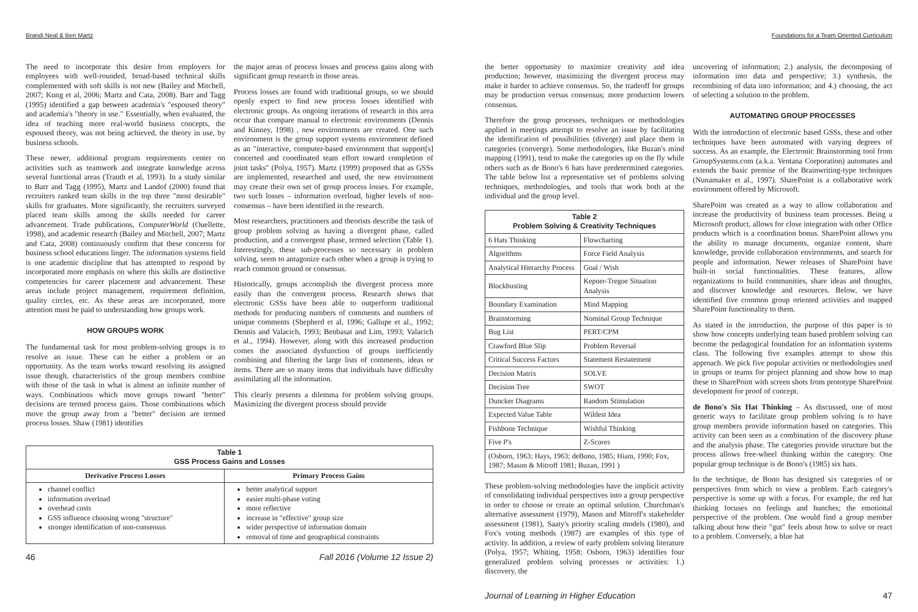Brandi Neal & Ben Martz
The need to incorporate this desire from employers for employees with well-rounded, broad-based technical skills complemented with soft skills is not new (Bailey and Mitchell, 2007; Kung et al, 2006; Martz and Cata, 2008). Barr and Tagg (1995) identified a gap between academia's "espoused theory" and academia's "theory in use." Essentially, when evaluated, the idea of teaching more real-world business concepts, the espoused theory, was not being achieved, the theory in use, by business schools.
These newer, additional program requirements center on activities such as teamwork and integrate knowledge across several functional areas (Trauth et al, 1993). In a study similar to Barr and Tagg (1995), Martz and Landof (2000) found that recruiters ranked team skills in the top three "most desirable" skills for graduates. More significantly, the recruiters surveyed placed team skills among the skills needed for career advancement. Trade publications, ComputerWorld (Ouellette, 1998), and academic research (Bailey and Mitchell, 2007; Martz and Cata, 2008) continuously confirm that these concerns for business school educations linger. The information systems field is one academic discipline that has attempted to respond by incorporated more emphasis on where this skills are distinctive competencies for career placement and advancement. These areas include project management, requirement definition, quality circles, etc. As these areas are incorporated, more attention must be paid to understanding how groups work.
HOW GROUPS WORK
The fundamental task for most problem-solving groups is to resolve an issue. These can be either a problem or an opportunity. As the team works toward resolving its assigned issue though, characteristics of the group members combine with those of the task in what is almost an infinite number of ways. Combinations which move groups toward "better" decisions are termed process gains. Those combinations which move the group away from a "better" decision are termed process losses. Shaw (1981) identifies
the major areas of process losses and process gains along with significant group research in those areas.
Process losses are found with traditional groups, so we should openly expect to find new process losses identified with electronic groups. As ongoing iterations of research in this area occur that compare manual to electronic environments (Dennis and Kinney, 1998) , new environments are created. One such environment is the group support systems environment defined as an "interactive, computer-based environment that support[s] concerted and coordinated team effort toward completion of joint tasks" (Polya, 1957). Martz (1999) proposed that as GSSs are implemented, researched and used, the new environment may create their own set of group process losses. For example, two such losses – information overload, higher levels of non-consensus – have been identified in the research.
Most researchers, practitioners and theorists describe the task of group problem solving as having a divergent phase, called production, and a convergent phase, termed selection (Table 1). Interestingly, these sub-processes so necessary in problem solving, seem to antagonize each other when a group is trying to reach common ground or consensus.
Historically, groups accomplish the divergent process more easily than the convergent process. Research shows that electronic GSSs have been able to outperform traditional methods for producing numbers of comments and numbers of unique comments (Shepherd et al, 1996; Gallupe et al., 1992; Dennis and Valacich, 1993; Benbasat and Lim, 1993; Valacich et al., 1994). However, along with this increased production comes the associated dysfunction of groups inefficiently combining and filtering the large lists of comments, ideas or items. There are so many items that individuals have difficulty assimilating all the information.
This clearly presents a dilemma for problem solving groups. Maximizing the divergent process should provide
| Table 1 GSS Process Gains and Losses | |
| --- | --- |
| Derivative Process Losses | Primary Process Gains |
| channel conflict information overload overhead costs GSS influence choosing wrong "structure" stronger identification of non-consensus | better analytical support easier multi-phase voting more reflective increase in "effective" group size wider perspective of information domain removal of time and geographical constraints |
46 Fall 2016 (Volume 12 Issue 2)
Foundations for a Team Oriented Curriculum
the better opportunity to maximize creativity and idea production; however, maximizing the divergent process may make it harder to achieve consensus. So, the tradeoff for groups may be production versus consensus; more production lowers consensus.
Therefore the group processes, techniques or methodologies applied in meetings attempt to resolve an issue by facilitating the identification of possibilities (diverge) and place them in categories (converge). Some methodologies, like Buzan's mind mapping (1991), tend to make the categories up on the fly while others such as de Bono's 6 hats have predetermined categories. The table below list a representative set of problems solving techniques, methodologies, and tools that work both at the individual and the group level.
| Table 2 Problem Solving & Creativity Techniques | |
| --- | --- |
| 6 Hats Thinking | Flowcharting |
| Algorithms | Force Field Analysis |
| Analytical Hierarchy Process | Goal / Wish |
| Blockbusting | Kepner-Tregoe Situation Analysis |
| Boundary Examination | Mind Mapping |
| Brainstorming | Nominal Group Technique |
| Bug List | PERT/CPM |
| Crawford Blue Slip | Problem Reversal |
| Critical Success Factors | Statement Restatement |
| Decision Matrix | SOLVE |
| Decision Tree | SWOT |
| Duncker Diagrams | Random Stimulation |
| Expected Value Table | Wildest Idea |
| Fishbone Technique | Wishful Thinking |
| Five P's | Z-Scores |
| (Osborn, 1963; Hays, 1963; deBono, 1985; Hiam, 1990; Fox, 1987; Mason & Mitroff 1981; Buzan, 1991 ) | |
These problem-solving methodologies have the implicit activity of consolidating individual perspectives into a group perspective in order to choose or create an optimal solution. Churchman's alternative assessment (1979), Mason and Mitroff's stakeholder assessment (1981), Saaty's priority scaling models (1980), and Fox's voting methods (1987) are examples of this type of activity. In addition, a review of early problem solving literature (Polya, 1957; Whiting, 1958; Osborn, 1963) identifies four generalized problem solving processes or activities: 1.) discovery, the
uncovering of information; 2.) analysis, the decomposing of information into data and perspective; 3.) synthesis, the recombining of data into information; and 4.) choosing, the act of selecting a solution to the problem.
AUTOMATING GROUP PROCESSES
With the introduction of electronic based GSSs, these and other techniques have been automated with varying degrees of success. As an example, the Electronic Brainstorming tool from GroupSystems.com (a.k.a. Ventana Corporation) automates and extends the basic premise of the Brainwriting-type techniques (Nunamaker et al., 1997). SharePoint is a collaborative work environment offered by Microsoft.
SharePoint was created as a way to allow collaboration and increase the productivity of business team processes. Being a Microsoft product, allows for close integration with other Office products which is a coordination bonus. SharePoint allows you the ability to manage documents, organize content, share knowledge, provide collaboration environments, and search for people and information. Newer releases of SharePoint have built-in social functionalities. These features, allow organizations to build communities, share ideas and thoughts, and discover knowledge and resources. Below, we have identified five common group oriented activities and mapped SharePoint functionality to them.
As stated in the introduction, the purpose of this paper is to show how concepts underlying team based problem solving can become the pedagogical foundation for an information systems class. The following five examples attempt to show this approach. We pick five popular activities or methodologies used in groups or teams for project planning and show how to map these to SharePoint with screen shots from prototype SharePoint development for proof of concept.
de Bono's Six Hat Thinking – As discussed, one of most generic ways to facilitate group problem solving is to have group members provide information based on categories. This activity can been seen as a combination of the discovery phase and the analysis phase. The categories provide structure but the process allows free-wheel thinking within the category. One popular group technique is de Bono's (1985) six hats.
In the technique, de Bono has designed six categories of or perspectives from which to view a problem. Each category's perspective is some up with a focus. For example, the red hat thinking focuses on feelings and hunches; the emotional perspective of the problem. One would find a group member talking about how their "gut" feels about how to solve or react to a problem. Conversely, a blue hat
Journal of Learning in Higher Education 47